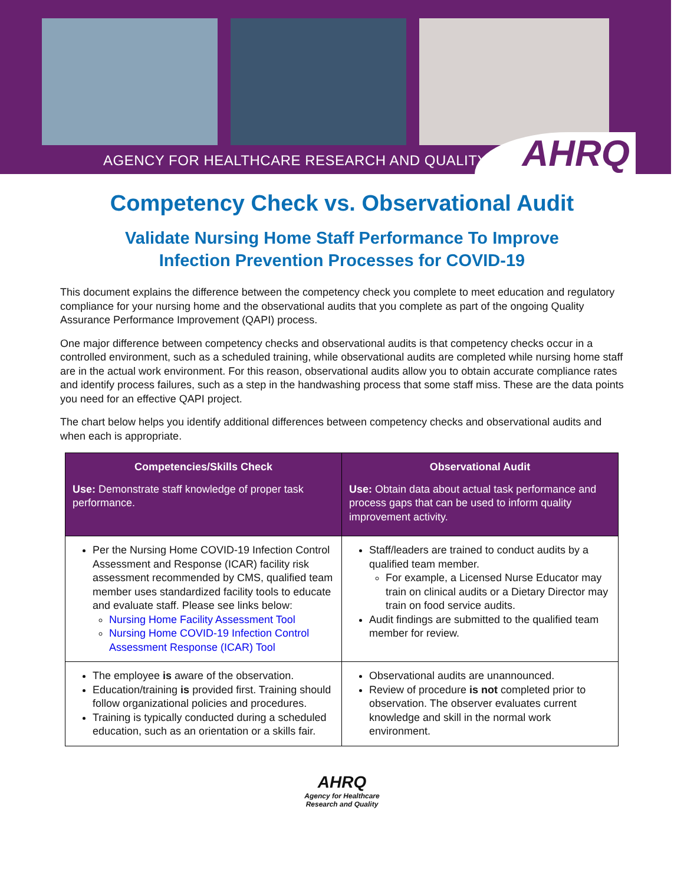AGENCY FOR HEALTHCARE RESEARCH AND QUALITY
AHRQ
Competency Check vs. Observational Audit
Validate Nursing Home Staff Performance To Improve
Infection Prevention Processes for COVID-19
This document explains the difference between the competency check you complete to meet education and regulatory compliance for your nursing home and the observational audits that you complete as part of the ongoing Quality Assurance Performance Improvement (QAPI) process.
One major difference between competency checks and observational audits is that competency checks occur in a controlled environment, such as a scheduled training, while observational audits are completed while nursing home staff are in the actual work environment. For this reason, observational audits allow you to obtain accurate compliance rates and identify process failures, such as a step in the handwashing process that some staff miss. These are the data points you need for an effective QAPI project.
The chart below helps you identify additional differences between competency checks and observational audits and when each is appropriate.
| Competencies/Skills Check Use: Demonstrate staff knowledge of proper task performance. | Observational Audit Use: Obtain data about actual task performance and process gaps that can be used to inform quality improvement activity. |
| --- | --- |
| Per the Nursing Home COVID-19 Infection Control Assessment and Response (ICAR) facility risk assessment recommended by CMS, qualified team member uses standardized facility tools to educate and evaluate staff. Please see links below: Nursing Home Facility Assessment Tool Nursing Home COVID-19 Infection Control Assessment Response (ICAR) Tool | Staff/leaders are trained to conduct audits by a qualified team member. For example, a Licensed Nurse Educator may train on clinical audits or a Dietary Director may train on food service audits. Audit findings are submitted to the qualified team member for review. |
| The employee is aware of the observation. Education/training is provided first. Training should follow organizational policies and procedures. Training is typically conducted during a scheduled education, such as an orientation or a skills fair. | Observational audits are unannounced. Review of procedure is not completed prior to observation. The observer evaluates current knowledge and skill in the normal work environment. |
AHRQ
Agency for Healthcare
Research and Quality